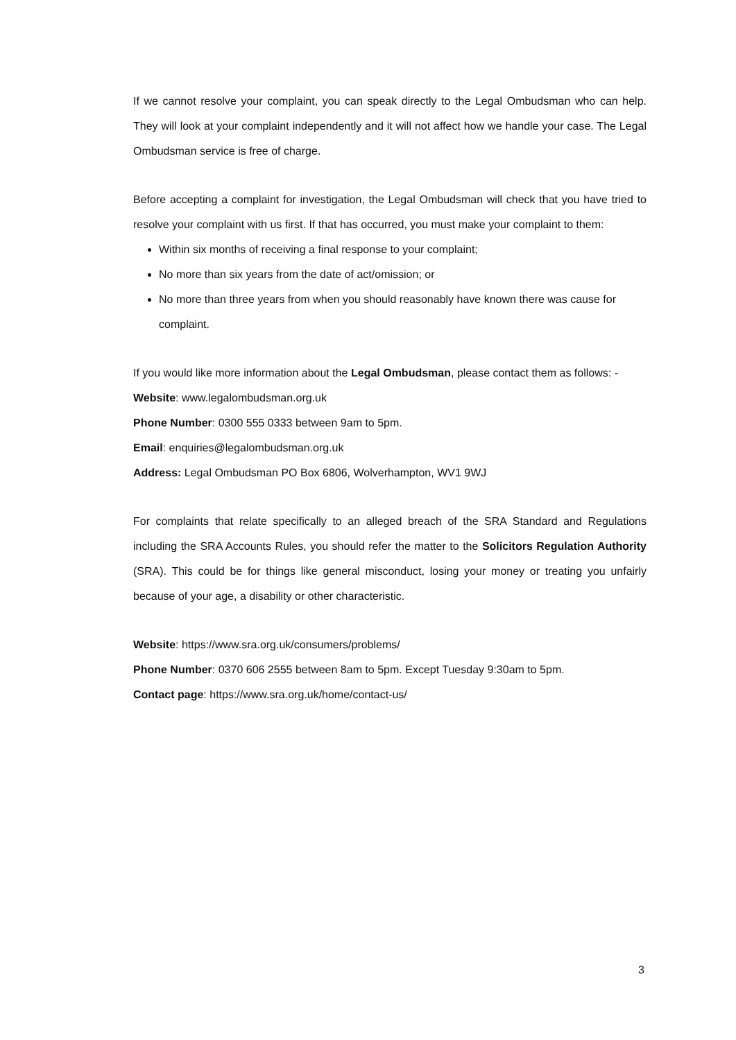If we cannot resolve your complaint, you can speak directly to the Legal Ombudsman who can help. They will look at your complaint independently and it will not affect how we handle your case. The Legal Ombudsman service is free of charge.
Before accepting a complaint for investigation, the Legal Ombudsman will check that you have tried to resolve your complaint with us first. If that has occurred, you must make your complaint to them:
Within six months of receiving a final response to your complaint;
No more than six years from the date of act/omission; or
No more than three years from when you should reasonably have known there was cause for complaint.
If you would like more information about the Legal Ombudsman, please contact them as follows: -
Website: www.legalombudsman.org.uk
Phone Number: 0300 555 0333 between 9am to 5pm.
Email: enquiries@legalombudsman.org.uk
Address: Legal Ombudsman PO Box 6806, Wolverhampton, WV1 9WJ
For complaints that relate specifically to an alleged breach of the SRA Standard and Regulations including the SRA Accounts Rules, you should refer the matter to the Solicitors Regulation Authority (SRA). This could be for things like general misconduct, losing your money or treating you unfairly because of your age, a disability or other characteristic.
Website: https://www.sra.org.uk/consumers/problems/
Phone Number: 0370 606 2555 between 8am to 5pm. Except Tuesday 9:30am to 5pm.
Contact page: https://www.sra.org.uk/home/contact-us/
3